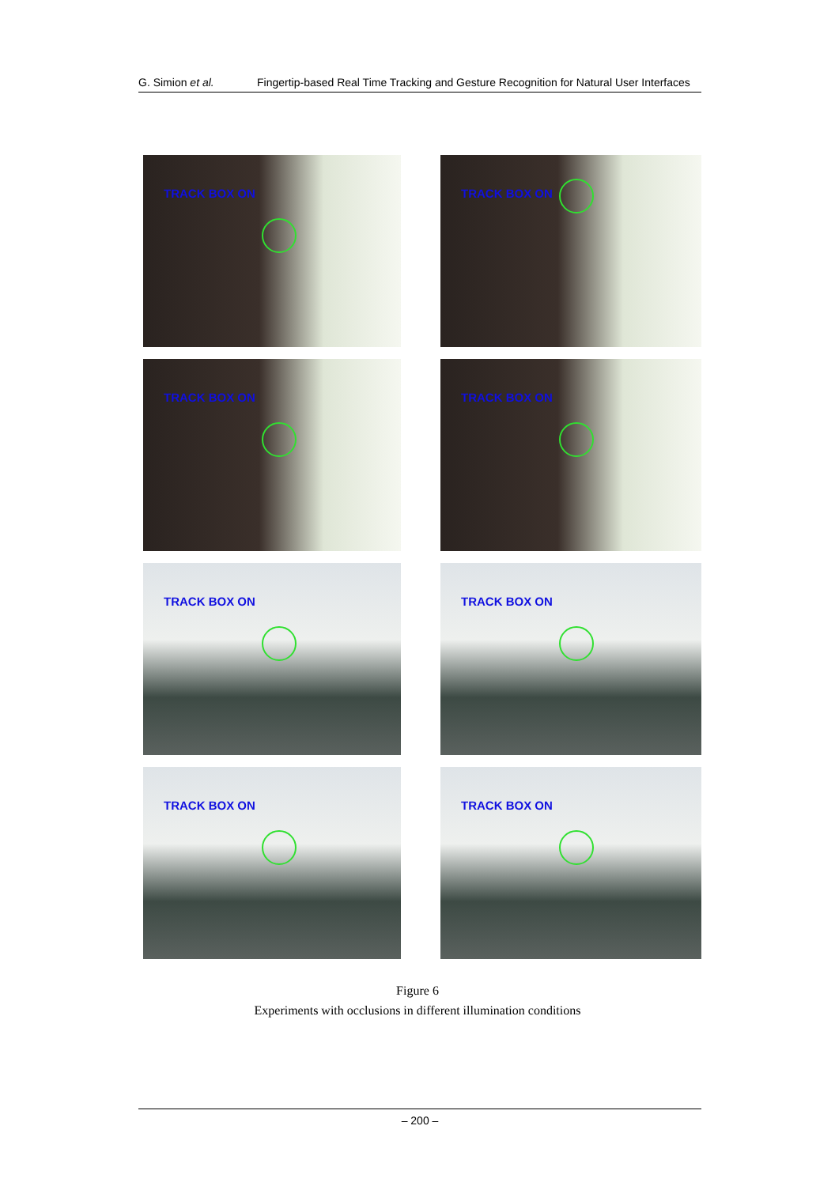G. Simion et al. Fingertip-based Real Time Tracking and Gesture Recognition for Natural User Interfaces
TRACK BOX ON
TRACK BOX ON
TRACK BOX ON
TRACK BOX ON
TRACK BOX ON
TRACK BOX ON
TRACK BOX ON
TRACK BOX ON
Figure 6
Experiments with occlusions in different illumination conditions
– 200 –